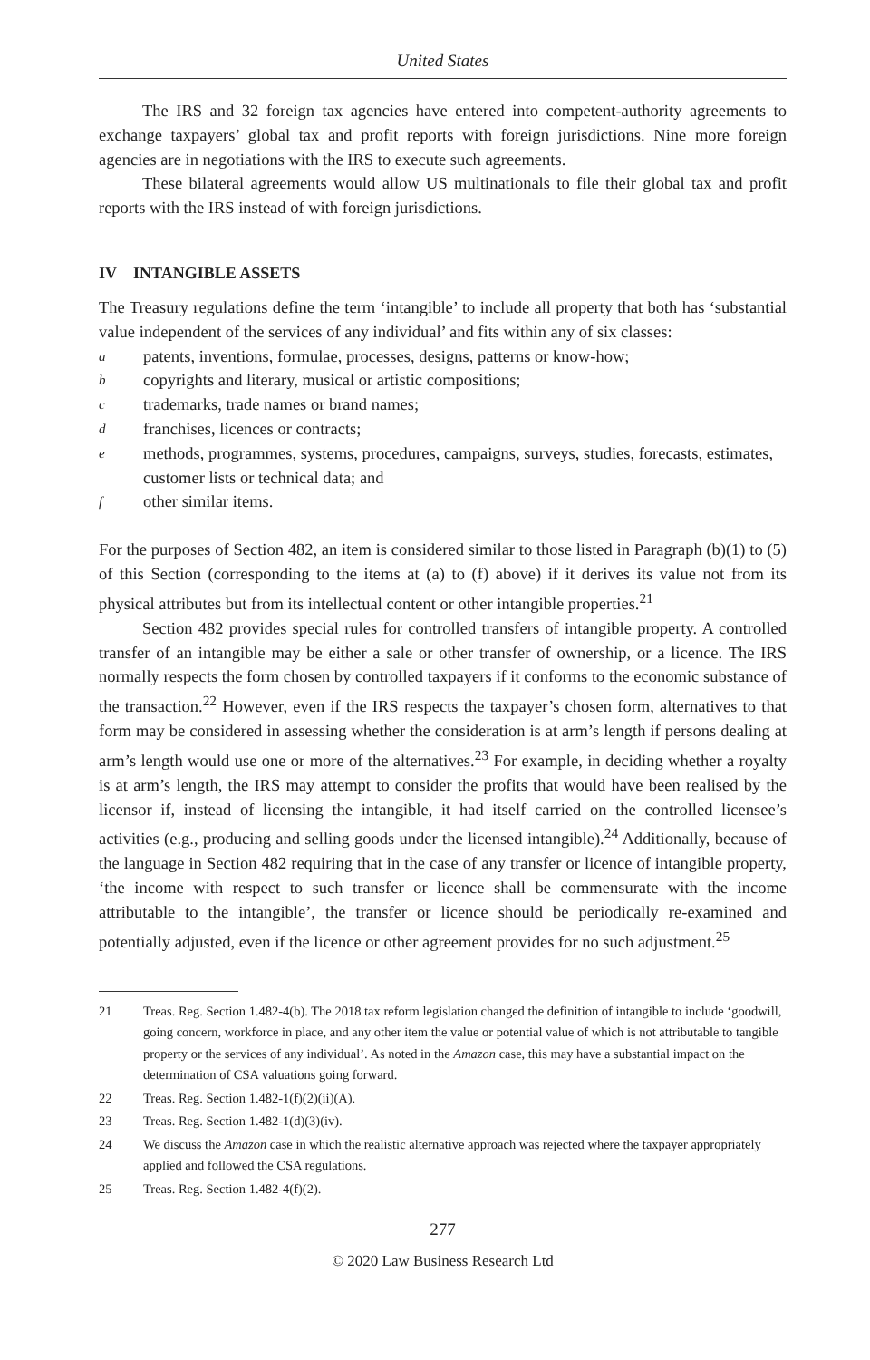United States
The IRS and 32 foreign tax agencies have entered into competent-authority agreements to exchange taxpayers’ global tax and profit reports with foreign jurisdictions. Nine more foreign agencies are in negotiations with the IRS to execute such agreements.
These bilateral agreements would allow US multinationals to file their global tax and profit reports with the IRS instead of with foreign jurisdictions.
IV INTANGIBLE ASSETS
The Treasury regulations define the term ‘intangible’ to include all property that both has ‘substantial value independent of the services of any individual’ and fits within any of six classes:
apatents, inventions, formulae, processes, designs, patterns or know-how;
bcopyrights and literary, musical or artistic compositions;
ctrademarks, trade names or brand names;
dfranchises, licences or contracts;
emethods, programmes, systems, procedures, campaigns, surveys, studies, forecasts, estimates, customer lists or technical data; and
fother similar items.
For the purposes of Section 482, an item is considered similar to those listed in Paragraph (b)(1) to (5) of this Section (corresponding to the items at (a) to (f) above) if it derives its value not from its physical attributes but from its intellectual content or other intangible properties.<sup>21</sup>
Section 482 provides special rules for controlled transfers of intangible property. A controlled transfer of an intangible may be either a sale or other transfer of ownership, or a licence. The IRS normally respects the form chosen by controlled taxpayers if it conforms to the economic substance of the transaction.<sup>22</sup> However, even if the IRS respects the taxpayer’s chosen form, alternatives to that form may be considered in assessing whether the consideration is at arm’s length if persons dealing at arm’s length would use one or more of the alternatives.<sup>23</sup> For example, in deciding whether a royalty is at arm’s length, the IRS may attempt to consider the profits that would have been realised by the licensor if, instead of licensing the intangible, it had itself carried on the controlled licensee’s activities (e.g., producing and selling goods under the licensed intangible).<sup>24</sup> Additionally, because of the language in Section 482 requiring that in the case of any transfer or licence of intangible property, ‘the income with respect to such transfer or licence shall be commensurate with the income attributable to the intangible’, the transfer or licence should be periodically re-examined and potentially adjusted, even if the licence or other agreement provides for no such adjustment.<sup>25</sup>
21 Treas. Reg. Section 1.482-4(b). The 2018 tax reform legislation changed the definition of intangible to include ‘goodwill, going concern, workforce in place, and any other item the value or potential value of which is not attributable to tangible property or the services of any individual’. As noted in the Amazon case, this may have a substantial impact on the determination of CSA valuations going forward.
22 Treas. Reg. Section 1.482-1(f)(2)(ii)(A).
23 Treas. Reg. Section 1.482-1(d)(3)(iv).
24 We discuss the Amazon case in which the realistic alternative approach was rejected where the taxpayer appropriately applied and followed the CSA regulations.
25 Treas. Reg. Section 1.482-4(f)(2).
277
© 2020 Law Business Research Ltd